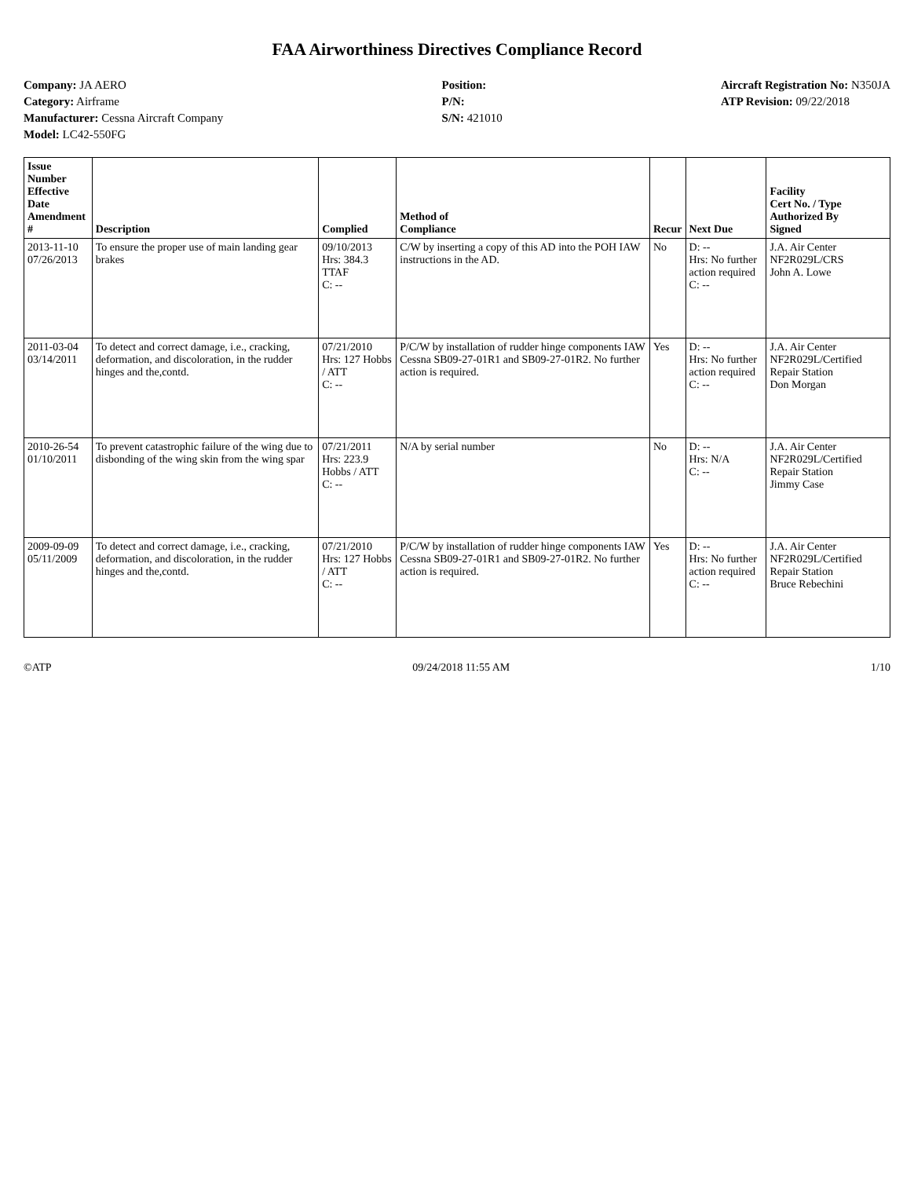FAA Airworthiness Directives Compliance Record
Company: JA AERO
Category: Airframe
Manufacturer: Cessna Aircraft Company
Model: LC42-550FG
Position:
P/N:
S/N: 421010
Aircraft Registration No: N350JA
ATP Revision: 09/22/2018
| Issue Number Effective Date Amendment # | Description | Complied | Method of Compliance | Recur | Next Due | Facility Cert No. / Type Authorized By Signed |
| --- | --- | --- | --- | --- | --- | --- |
| 2013-11-10 07/26/2013 | To ensure the proper use of main landing gear brakes | 09/10/2013 Hrs: 384.3 TTAF C: -- | C/W by inserting a copy of this AD into the POH IAW instructions in the AD. | No | D: -- Hrs: No further action required C: -- | J.A. Air Center NF2R029L/CRS John A. Lowe |
| 2011-03-04 03/14/2011 | To detect and correct damage, i.e., cracking, deformation, and discoloration, in the rudder hinges and the,contd. | 07/21/2010 Hrs: 127 Hobbs / ATT C: -- | P/C/W by installation of rudder hinge components IAW Cessna SB09-27-01R1 and SB09-27-01R2. No further action is required. | Yes | D: -- Hrs: No further action required C: -- | J.A. Air Center NF2R029L/Certified Repair Station Don Morgan |
| 2010-26-54 01/10/2011 | To prevent catastrophic failure of the wing due to disbonding of the wing skin from the wing spar | 07/21/2011 Hrs: 223.9 Hobbs / ATT C: -- | N/A by serial number | No | D: -- Hrs: N/A C: -- | J.A. Air Center NF2R029L/Certified Repair Station Jimmy Case |
| 2009-09-09 05/11/2009 | To detect and correct damage, i.e., cracking, deformation, and discoloration, in the rudder hinges and the,contd. | 07/21/2010 Hrs: 127 Hobbs / ATT C: -- | P/C/W by installation of rudder hinge components IAW Cessna SB09-27-01R1 and SB09-27-01R2. No further action is required. | Yes | D: -- Hrs: No further action required C: -- | J.A. Air Center NF2R029L/Certified Repair Station Bruce Rebechini |
©ATP 09/24/2018 11:55 AM 1/10